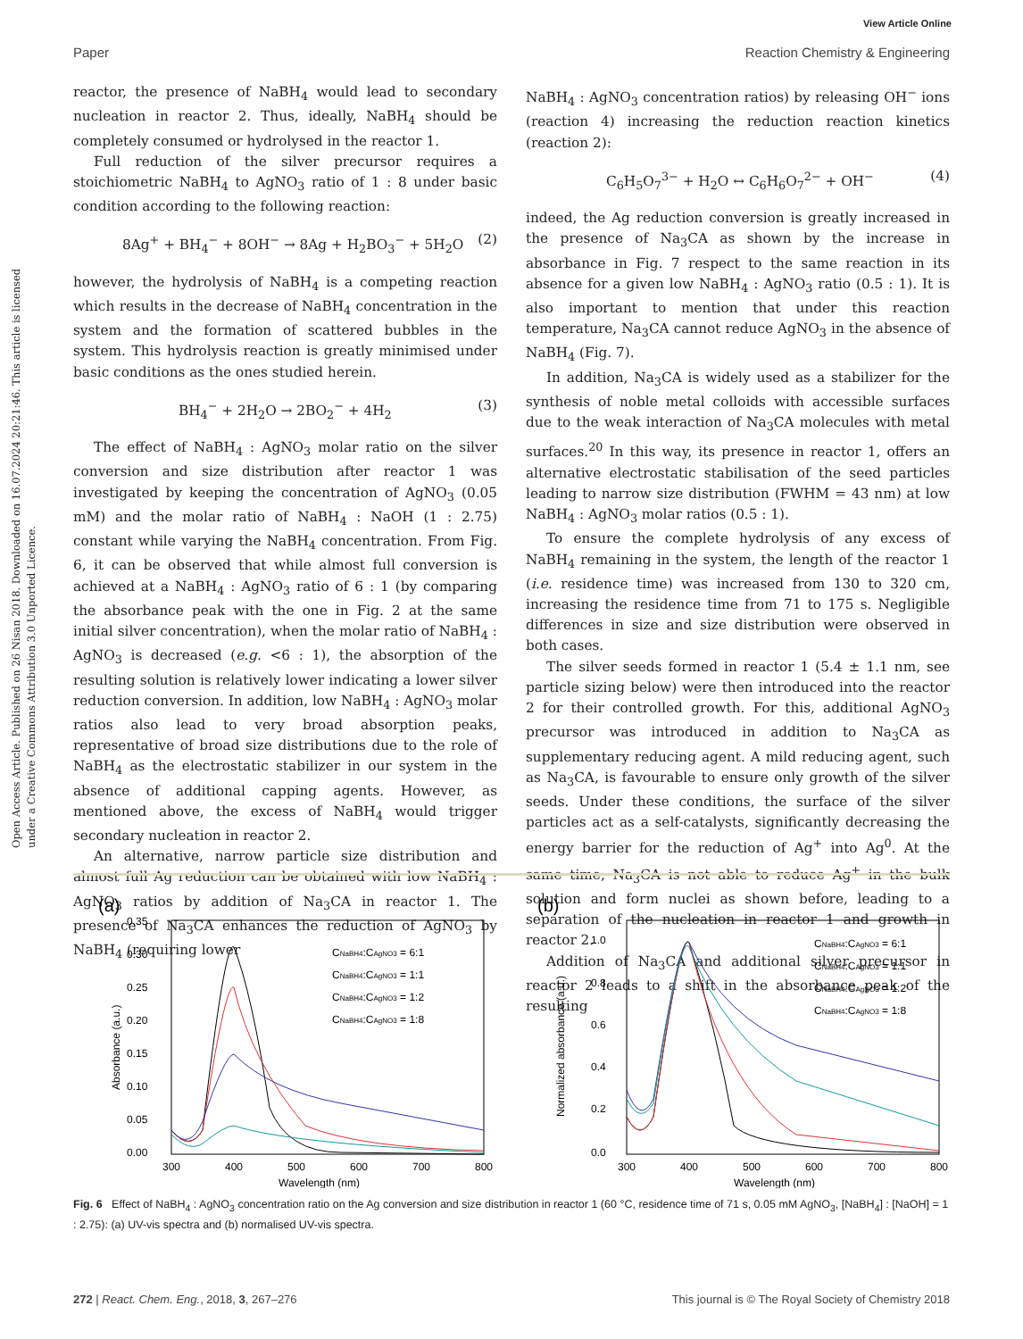View Article Online
Paper Reaction Chemistry & Engineering
Open Access Article. Published on 26 Nisan 2018. Downloaded on 16.07.2024 20:21:46. This article is licensed under a Creative Commons Attribution 3.0 Unported Licence.
reactor, the presence of NaBH<sub>4</sub> would lead to secondary nucleation in reactor 2. Thus, ideally, NaBH<sub>4</sub> should be completely consumed or hydrolysed in the reactor 1.
Full reduction of the silver precursor requires a stoichiometric NaBH<sub>4</sub> to AgNO<sub>3</sub> ratio of 1 : 8 under basic condition according to the following reaction:
8Ag<sup>+</sup> + BH<sub>4</sub><sup>−</sup> + 8OH<sup>−</sup> → 8Ag + H<sub>2</sub>BO<sub>3</sub><sup>−</sup> + 5H<sub>2</sub>O (2)
however, the hydrolysis of NaBH<sub>4</sub> is a competing reaction which results in the decrease of NaBH<sub>4</sub> concentration in the system and the formation of scattered bubbles in the system. This hydrolysis reaction is greatly minimised under basic conditions as the ones studied herein.
BH<sub>4</sub><sup>−</sup> + 2H<sub>2</sub>O → 2BO<sub>2</sub><sup>−</sup> + 4H<sub>2</sub> (3)
The effect of NaBH<sub>4</sub> : AgNO<sub>3</sub> molar ratio on the silver conversion and size distribution after reactor 1 was investigated by keeping the concentration of AgNO<sub>3</sub> (0.05 mM) and the molar ratio of NaBH<sub>4</sub> : NaOH (1 : 2.75) constant while varying the NaBH<sub>4</sub> concentration. From Fig. 6, it can be observed that while almost full conversion is achieved at a NaBH<sub>4</sub> : AgNO<sub>3</sub> ratio of 6 : 1 (by comparing the absorbance peak with the one in Fig. 2 at the same initial silver concentration), when the molar ratio of NaBH<sub>4</sub> : AgNO<sub>3</sub> is decreased (e.g. <6 : 1), the absorption of the resulting solution is relatively lower indicating a lower silver reduction conversion. In addition, low NaBH<sub>4</sub> : AgNO<sub>3</sub> molar ratios also lead to very broad absorption peaks, representative of broad size distributions due to the role of NaBH<sub>4</sub> as the electrostatic stabilizer in our system in the absence of additional capping agents. However, as mentioned above, the excess of NaBH<sub>4</sub> would trigger secondary nucleation in reactor 2.
An alternative, narrow particle size distribution and almost full Ag reduction can be obtained with low NaBH<sub>4</sub> : AgNO<sub>3</sub> ratios by addition of Na<sub>3</sub>CA in reactor 1. The presence of Na<sub>3</sub>CA enhances the reduction of AgNO<sub>3</sub> by NaBH<sub>4</sub> (requiring lower
NaBH<sub>4</sub> : AgNO<sub>3</sub> concentration ratios) by releasing OH<sup>−</sup> ions (reaction 4) increasing the reduction reaction kinetics (reaction 2):
C<sub>6</sub>H<sub>5</sub>O<sub>7</sub><sup>3−</sup> + H<sub>2</sub>O ↔ C<sub>6</sub>H<sub>6</sub>O<sub>7</sub><sup>2−</sup> + OH<sup>−</sup> (4)
indeed, the Ag reduction conversion is greatly increased in the presence of Na<sub>3</sub>CA as shown by the increase in absorbance in Fig. 7 respect to the same reaction in its absence for a given low NaBH<sub>4</sub> : AgNO<sub>3</sub> ratio (0.5 : 1). It is also important to mention that under this reaction temperature, Na<sub>3</sub>CA cannot reduce AgNO<sub>3</sub> in the absence of NaBH<sub>4</sub> (Fig. 7).
In addition, Na<sub>3</sub>CA is widely used as a stabilizer for the synthesis of noble metal colloids with accessible surfaces due to the weak interaction of Na<sub>3</sub>CA molecules with metal surfaces.<sup>20</sup> In this way, its presence in reactor 1, offers an alternative electrostatic stabilisation of the seed particles leading to narrow size distribution (FWHM = 43 nm) at low NaBH<sub>4</sub> : AgNO<sub>3</sub> molar ratios (0.5 : 1).
To ensure the complete hydrolysis of any excess of NaBH<sub>4</sub> remaining in the system, the length of the reactor 1 (i.e. residence time) was increased from 130 to 320 cm, increasing the residence time from 71 to 175 s. Negligible differences in size and size distribution were observed in both cases.
The silver seeds formed in reactor 1 (5.4 ± 1.1 nm, see particle sizing below) were then introduced into the reactor 2 for their controlled growth. For this, additional AgNO<sub>3</sub> precursor was introduced in addition to Na<sub>3</sub>CA as supplementary reducing agent. A mild reducing agent, such as Na<sub>3</sub>CA, is favourable to ensure only growth of the silver seeds. Under these conditions, the surface of the silver particles act as a self-catalysts, significantly decreasing the energy barrier for the reduction of Ag<sup>+</sup> into Ag<sup>0</sup>. At the same time, Na<sub>3</sub>CA is not able to reduce Ag<sup>+</sup> in the bulk solution and form nuclei as shown before, leading to a separation of the nucleation in reactor 1 and growth in reactor 2.
Addition of Na<sub>3</sub>CA and additional silver precursor in reactor 2 leads to a shift in the absorbance peak of the resulting
(a)
0.35
0.30
0.25
0.20
0.15
0.10
0.05
0.00
300
400
500
600
700
800
Wavelength (nm)
Absorbance (a.u.)
CNaBH4:CAgNO3 = 6:1
CNaBH4:CAgNO3 = 1:1
CNaBH4:CAgNO3 = 1:2
CNaBH4:CAgNO3 = 1:8
(b)
1.0
0.8
0.6
0.4
0.2
0.0
300
400
500
600
700
800
Wavelength (nm)
Normalized absorbance (a.u.)
CNaBH4:CAgNO3 = 6:1
CNaBH4:CAgNO3 = 1:1
CNaBH4:CAgNO3 = 1:2
CNaBH4:CAgNO3 = 1:8
Fig. 6 Effect of NaBH<sub>4</sub> : AgNO<sub>3</sub> concentration ratio on the Ag conversion and size distribution in reactor 1 (60 °C, residence time of 71 s, 0.05 mM AgNO<sub>3</sub>, [NaBH<sub>4</sub>] : [NaOH] = 1 : 2.75): (a) UV-vis spectra and (b) normalised UV-vis spectra.
272 | React. Chem. Eng., 2018, 3, 267–276 This journal is © The Royal Society of Chemistry 2018